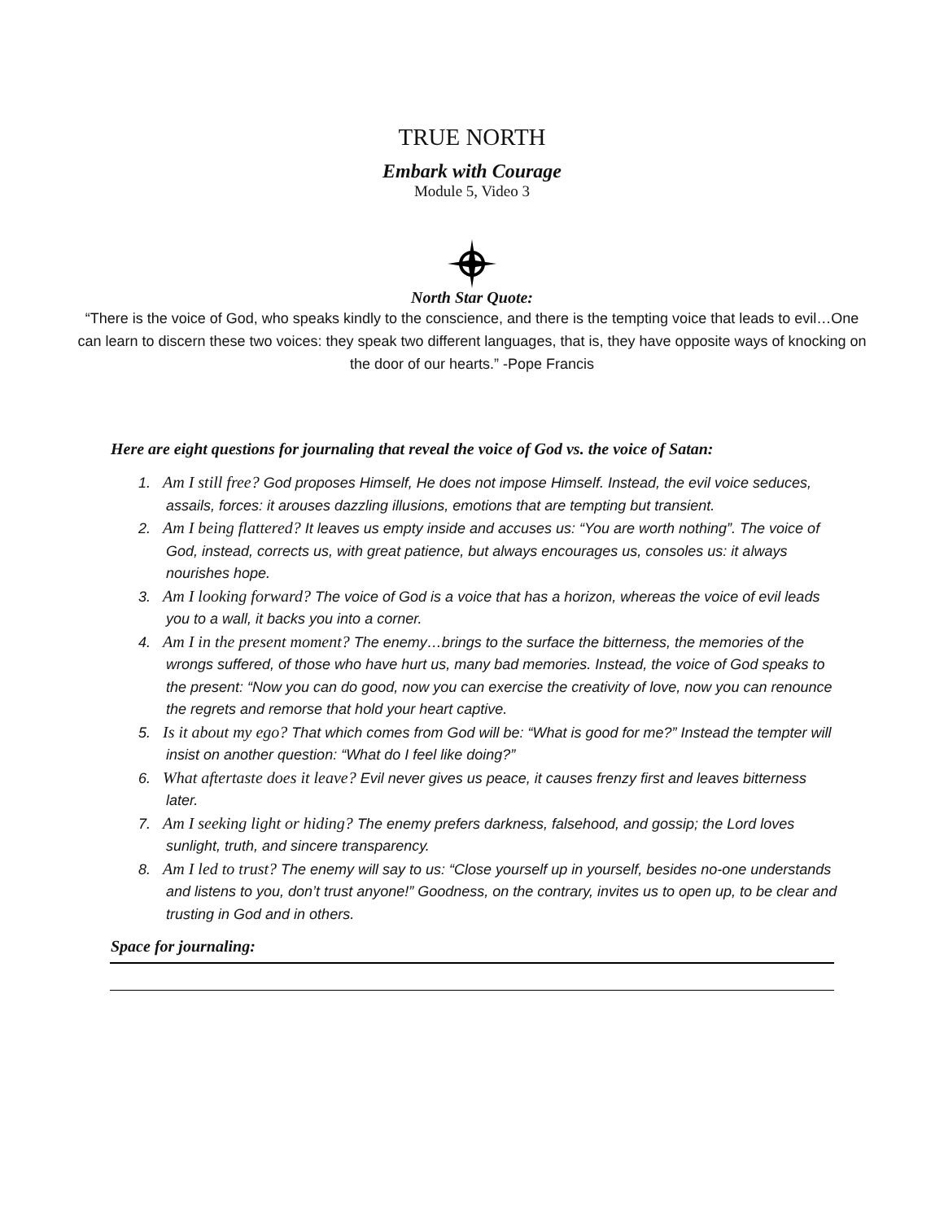TRUE NORTH
Embark with Courage
Module 5, Video 3
North Star Quote:
“There is the voice of God, who speaks kindly to the conscience, and there is the tempting voice that leads to evil…One can learn to discern these two voices: they speak two different languages, that is, they have opposite ways of knocking on the door of our hearts.” -Pope Francis
Here are eight questions for journaling that reveal the voice of God vs. the voice of Satan:
1. Am I still free? God proposes Himself, He does not impose Himself. Instead, the evil voice seduces, assails, forces: it arouses dazzling illusions, emotions that are tempting but transient.
2. Am I being flattered? It leaves us empty inside and accuses us: “You are worth nothing”. The voice of God, instead, corrects us, with great patience, but always encourages us, consoles us: it always nourishes hope.
3. Am I looking forward? The voice of God is a voice that has a horizon, whereas the voice of evil leads you to a wall, it backs you into a corner.
4. Am I in the present moment? The enemy…brings to the surface the bitterness, the memories of the wrongs suffered, of those who have hurt us, many bad memories. Instead, the voice of God speaks to the present: “Now you can do good, now you can exercise the creativity of love, now you can renounce the regrets and remorse that hold your heart captive.
5. Is it about my ego? That which comes from God will be: “What is good for me?” Instead the tempter will insist on another question: “What do I feel like doing?”
6. What aftertaste does it leave? Evil never gives us peace, it causes frenzy first and leaves bitterness later.
7. Am I seeking light or hiding? The enemy prefers darkness, falsehood, and gossip; the Lord loves sunlight, truth, and sincere transparency.
8. Am I led to trust? The enemy will say to us: “Close yourself up in yourself, besides no-one understands and listens to you, don’t trust anyone!” Goodness, on the contrary, invites us to open up, to be clear and trusting in God and in others.
Space for journaling: